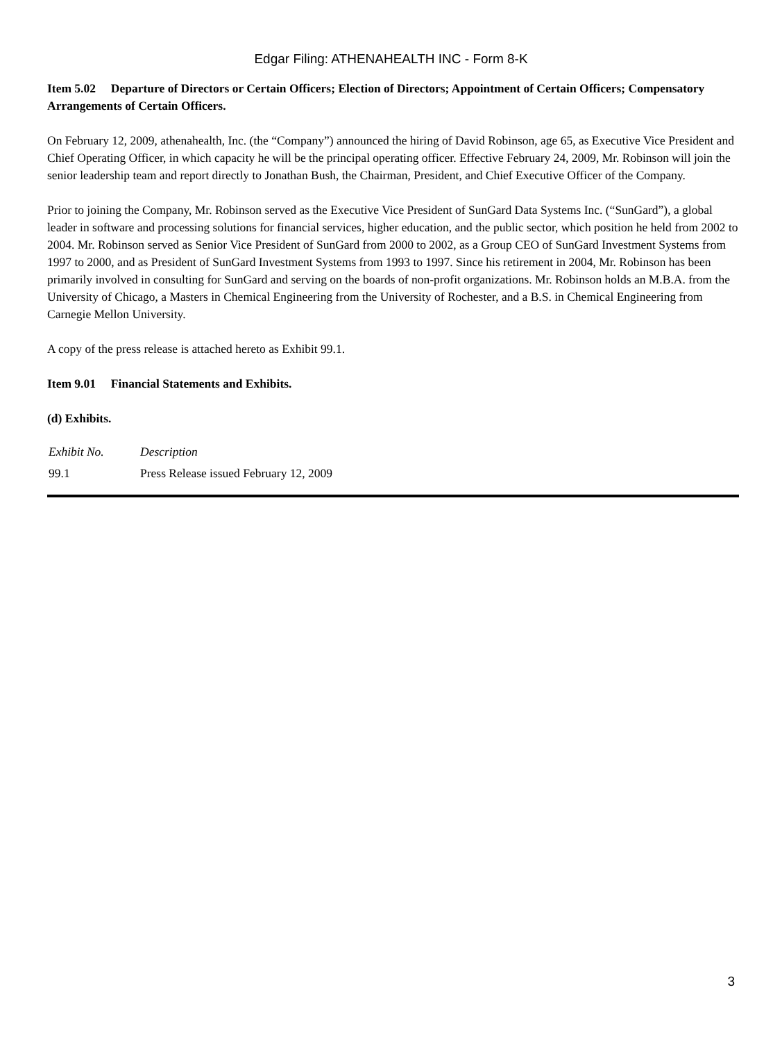Edgar Filing: ATHENAHEALTH INC - Form 8-K
Item 5.02 Departure of Directors or Certain Officers; Election of Directors; Appointment of Certain Officers; Compensatory Arrangements of Certain Officers.
On February 12, 2009, athenahealth, Inc. (the “Company”) announced the hiring of David Robinson, age 65, as Executive Vice President and Chief Operating Officer, in which capacity he will be the principal operating officer. Effective February 24, 2009, Mr. Robinson will join the senior leadership team and report directly to Jonathan Bush, the Chairman, President, and Chief Executive Officer of the Company.
Prior to joining the Company, Mr. Robinson served as the Executive Vice President of SunGard Data Systems Inc. (“SunGard”), a global leader in software and processing solutions for financial services, higher education, and the public sector, which position he held from 2002 to 2004. Mr. Robinson served as Senior Vice President of SunGard from 2000 to 2002, as a Group CEO of SunGard Investment Systems from 1997 to 2000, and as President of SunGard Investment Systems from 1993 to 1997. Since his retirement in 2004, Mr. Robinson has been primarily involved in consulting for SunGard and serving on the boards of non-profit organizations. Mr. Robinson holds an M.B.A. from the University of Chicago, a Masters in Chemical Engineering from the University of Rochester, and a B.S. in Chemical Engineering from Carnegie Mellon University.
A copy of the press release is attached hereto as Exhibit 99.1.
Item 9.01 Financial Statements and Exhibits.
(d) Exhibits.
| Exhibit No. | Description |
| --- | --- |
| 99.1 | Press Release issued February 12, 2009 |
3